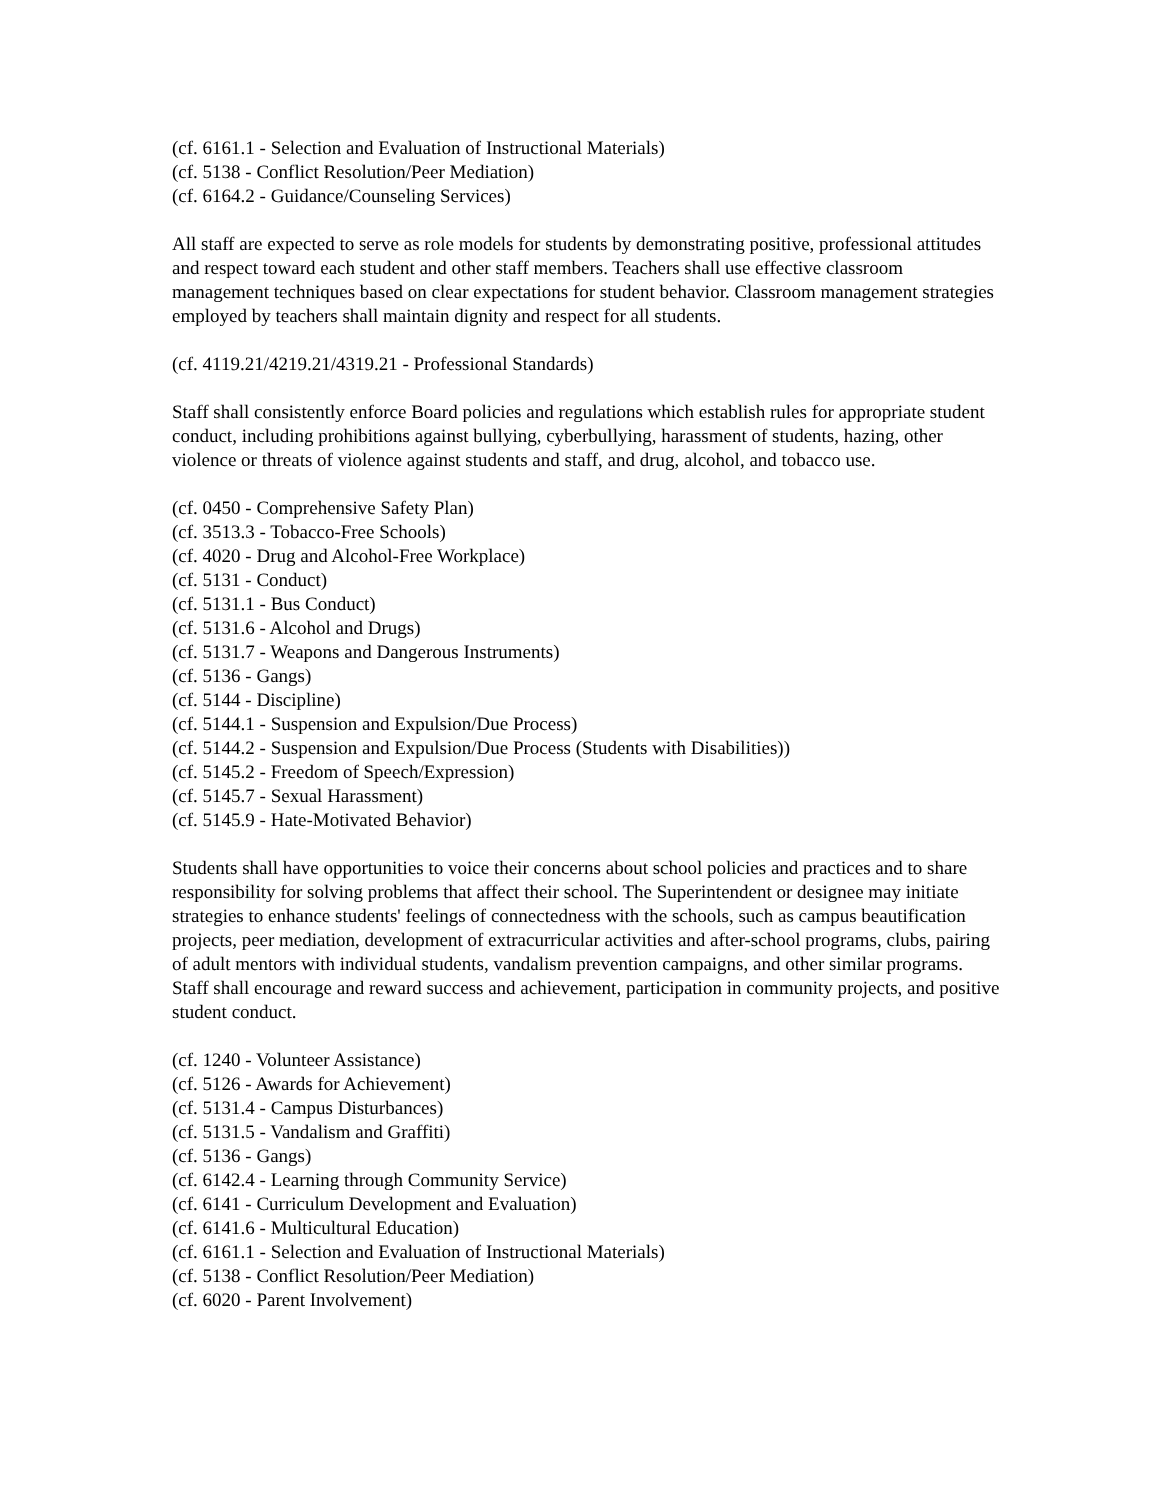(cf. 6161.1 - Selection and Evaluation of Instructional Materials)
(cf. 5138 - Conflict Resolution/Peer Mediation)
(cf. 6164.2 - Guidance/Counseling Services)
All staff are expected to serve as role models for students by demonstrating positive, professional attitudes and respect toward each student and other staff members. Teachers shall use effective classroom management techniques based on clear expectations for student behavior. Classroom management strategies employed by teachers shall maintain dignity and respect for all students.
(cf. 4119.21/4219.21/4319.21 - Professional Standards)
Staff shall consistently enforce Board policies and regulations which establish rules for appropriate student conduct, including prohibitions against bullying, cyberbullying, harassment of students, hazing, other violence or threats of violence against students and staff, and drug, alcohol, and tobacco use.
(cf. 0450 - Comprehensive Safety Plan)
(cf. 3513.3 - Tobacco-Free Schools)
(cf. 4020 - Drug and Alcohol-Free Workplace)
(cf. 5131 - Conduct)
(cf. 5131.1 - Bus Conduct)
(cf. 5131.6 - Alcohol and Drugs)
(cf. 5131.7 - Weapons and Dangerous Instruments)
(cf. 5136 - Gangs)
(cf. 5144 - Discipline)
(cf. 5144.1 - Suspension and Expulsion/Due Process)
(cf. 5144.2 - Suspension and Expulsion/Due Process (Students with Disabilities))
(cf. 5145.2 - Freedom of Speech/Expression)
(cf. 5145.7 - Sexual Harassment)
(cf. 5145.9 - Hate-Motivated Behavior)
Students shall have opportunities to voice their concerns about school policies and practices and to share responsibility for solving problems that affect their school. The Superintendent or designee may initiate strategies to enhance students' feelings of connectedness with the schools, such as campus beautification projects, peer mediation, development of extracurricular activities and after-school programs, clubs, pairing of adult mentors with individual students, vandalism prevention campaigns, and other similar programs. Staff shall encourage and reward success and achievement, participation in community projects, and positive student conduct.
(cf. 1240 - Volunteer Assistance)
(cf. 5126 - Awards for Achievement)
(cf. 5131.4 - Campus Disturbances)
(cf. 5131.5 - Vandalism and Graffiti)
(cf. 5136 - Gangs)
(cf. 6142.4 - Learning through Community Service)
(cf. 6141 - Curriculum Development and Evaluation)
(cf. 6141.6 - Multicultural Education)
(cf. 6161.1 - Selection and Evaluation of Instructional Materials)
(cf. 5138 - Conflict Resolution/Peer Mediation)
(cf. 6020 - Parent Involvement)